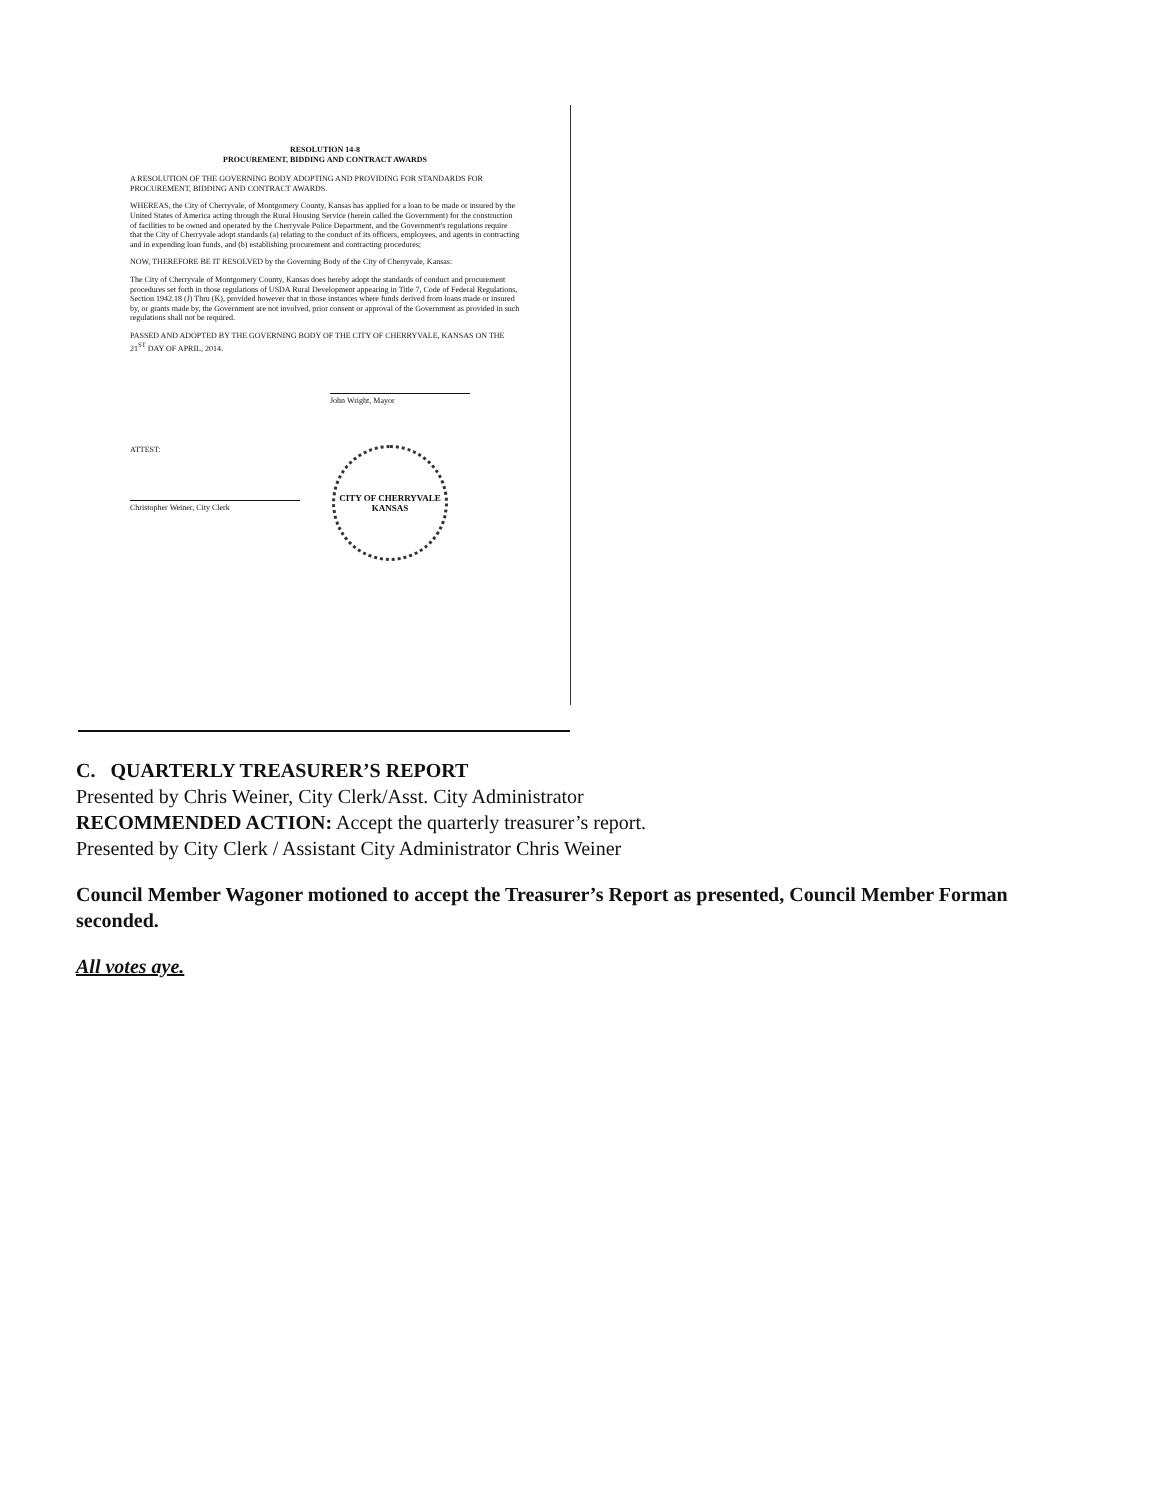RESOLUTION 14-8
PROCUREMENT, BIDDING AND CONTRACT AWARDS
A RESOLUTION OF THE GOVERNING BODY ADOPTING AND PROVIDING FOR STANDARDS FOR PROCUREMENT, BIDDING AND CONTRACT AWARDS.
WHEREAS, the City of Cherryvale, of Montgomery County, Kansas has applied for a loan to be made or insured by the United States of America acting through the Rural Housing Service (herein called the Government) for the construction of facilities to be owned and operated by the Cherryvale Police Department, and the Government's regulations require that the City of Cherryvale adopt standards (a) relating to the conduct of its officers, employees, and agents in contracting and in expending loan funds, and (b) establishing procurement and contracting procedures;
NOW, THEREFORE BE IT RESOLVED by the Governing Body of the City of Cherryvale, Kansas:
The City of Cherryvale of Montgomery County, Kansas does hereby adopt the standards of conduct and procurement procedures set forth in those regulations of USDA Rural Development appearing in Title 7, Code of Federal Regulations, Section 1942.18 (J) Thru (K), provided however that in those instances where funds derived from loans made or insured by, or grants made by, the Government are not involved, prior consent or approval of the Government as provided in such regulations shall not be required.
PASSED AND ADOPTED BY THE GOVERNING BODY OF THE CITY OF CHERRYVALE, KANSAS ON THE 21<sup>ST</sup> DAY OF APRIL, 2014.
John Wright, Mayor
ATTEST:
Christopher Weiner, City Clerk
CITY OF CHERRYVALE
KANSAS
C. QUARTERLY TREASURER’S REPORT
Presented by Chris Weiner, City Clerk/Asst. City Administrator
RECOMMENDED ACTION: Accept the quarterly treasurer’s report.
Presented by City Clerk / Assistant City Administrator Chris Weiner
Council Member Wagoner motioned to accept the Treasurer’s Report as presented, Council Member Forman seconded.
All votes aye.